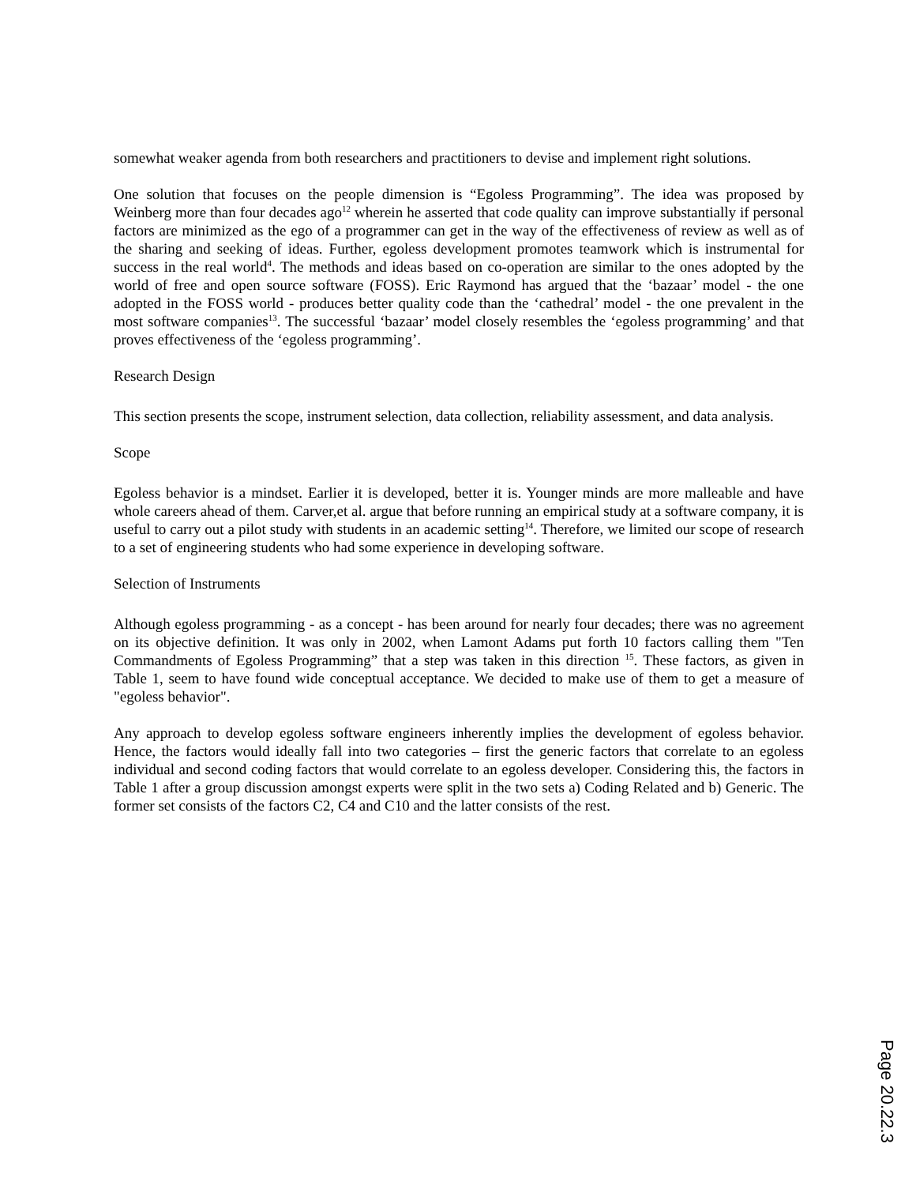somewhat weaker agenda from both researchers and practitioners to devise and implement right solutions.
One solution that focuses on the people dimension is “Egoless Programming”. The idea was proposed by Weinberg more than four decades ago<sup>12</sup> wherein he asserted that code quality can improve substantially if personal factors are minimized as the ego of a programmer can get in the way of the effectiveness of review as well as of the sharing and seeking of ideas. Further, egoless development promotes teamwork which is instrumental for success in the real world<sup>4</sup>. The methods and ideas based on co-operation are similar to the ones adopted by the world of free and open source software (FOSS). Eric Raymond has argued that the ‘bazaar’ model - the one adopted in the FOSS world - produces better quality code than the ‘cathedral’ model - the one prevalent in the most software companies<sup>13</sup>. The successful ‘bazaar’ model closely resembles the ‘egoless programming’ and that proves effectiveness of the ‘egoless programming’.
Research Design
This section presents the scope, instrument selection, data collection, reliability assessment, and data analysis.
Scope
Egoless behavior is a mindset. Earlier it is developed, better it is. Younger minds are more malleable and have whole careers ahead of them. Carver,et al. argue that before running an empirical study at a software company, it is useful to carry out a pilot study with students in an academic setting<sup>14</sup>. Therefore, we limited our scope of research to a set of engineering students who had some experience in developing software.
Selection of Instruments
Although egoless programming - as a concept - has been around for nearly four decades; there was no agreement on its objective definition. It was only in 2002, when Lamont Adams put forth 10 factors calling them "Ten Commandments of Egoless Programming” that a step was taken in this direction <sup>15</sup>. These factors, as given in Table 1, seem to have found wide conceptual acceptance. We decided to make use of them to get a measure of "egoless behavior".
Any approach to develop egoless software engineers inherently implies the development of egoless behavior. Hence, the factors would ideally fall into two categories – first the generic factors that correlate to an egoless individual and second coding factors that would correlate to an egoless developer. Considering this, the factors in Table 1 after a group discussion amongst experts were split in the two sets a) Coding Related and b) Generic. The former set consists of the factors C2, C4 and C10 and the latter consists of the rest.
Page 20.22.3